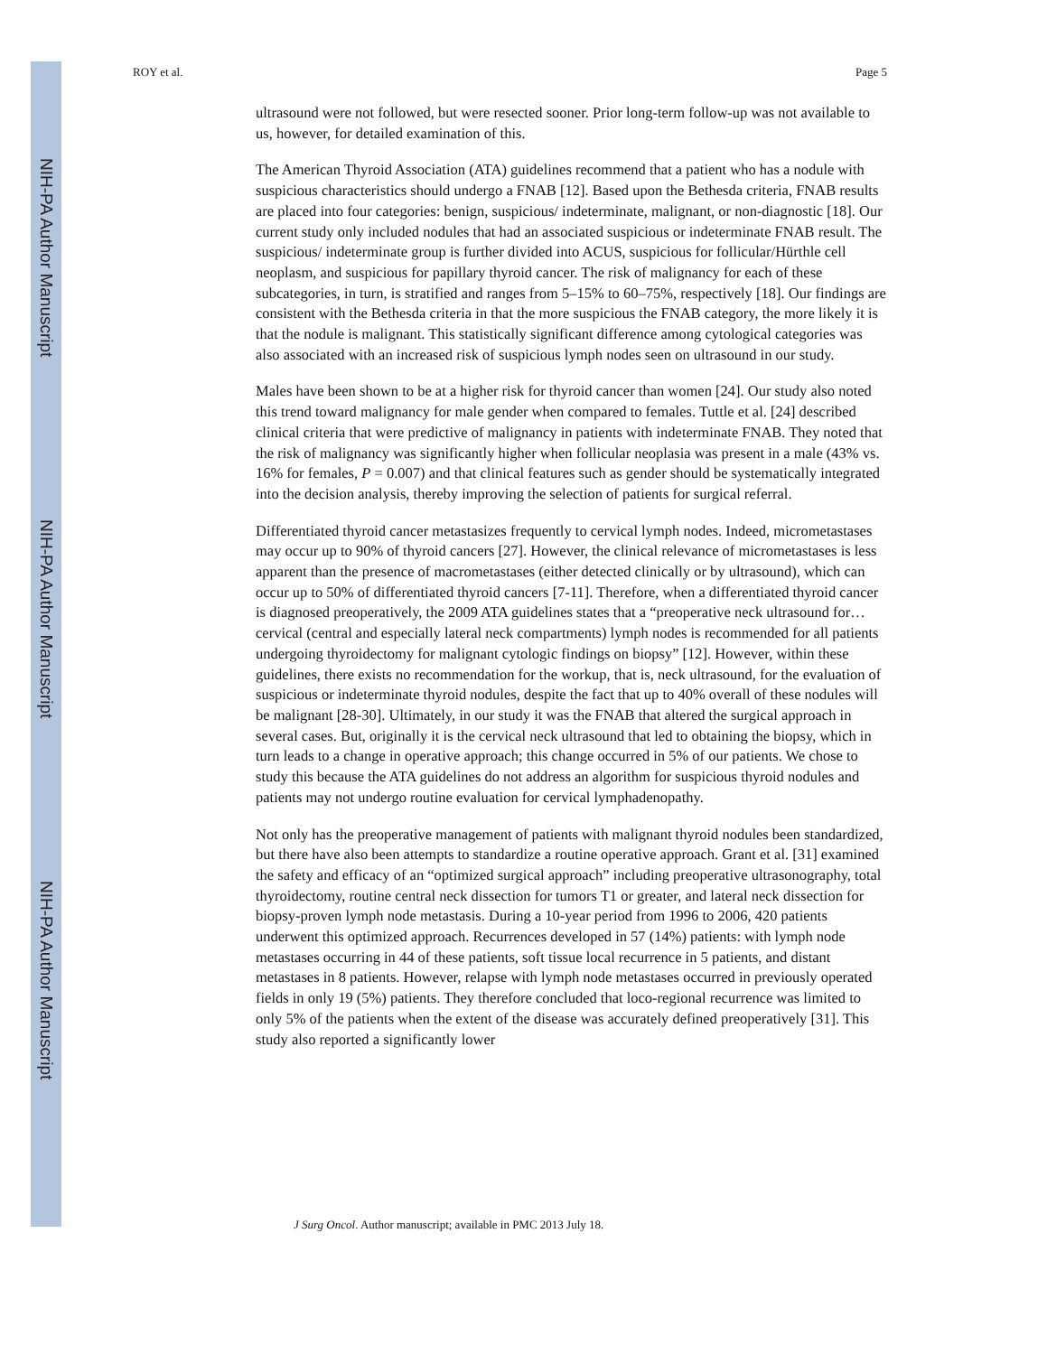NIH-PA Author Manuscript
NIH-PA Author Manuscript
NIH-PA Author Manuscript
ROY et al. Page 5
ultrasound were not followed, but were resected sooner. Prior long-term follow-up was not available to us, however, for detailed examination of this.
The American Thyroid Association (ATA) guidelines recommend that a patient who has a nodule with suspicious characteristics should undergo a FNAB [12]. Based upon the Bethesda criteria, FNAB results are placed into four categories: benign, suspicious/ indeterminate, malignant, or non-diagnostic [18]. Our current study only included nodules that had an associated suspicious or indeterminate FNAB result. The suspicious/ indeterminate group is further divided into ACUS, suspicious for follicular/Hürthle cell neoplasm, and suspicious for papillary thyroid cancer. The risk of malignancy for each of these subcategories, in turn, is stratified and ranges from 5–15% to 60–75%, respectively [18]. Our findings are consistent with the Bethesda criteria in that the more suspicious the FNAB category, the more likely it is that the nodule is malignant. This statistically significant difference among cytological categories was also associated with an increased risk of suspicious lymph nodes seen on ultrasound in our study.
Males have been shown to be at a higher risk for thyroid cancer than women [24]. Our study also noted this trend toward malignancy for male gender when compared to females. Tuttle et al. [24] described clinical criteria that were predictive of malignancy in patients with indeterminate FNAB. They noted that the risk of malignancy was significantly higher when follicular neoplasia was present in a male (43% vs. 16% for females, P = 0.007) and that clinical features such as gender should be systematically integrated into the decision analysis, thereby improving the selection of patients for surgical referral.
Differentiated thyroid cancer metastasizes frequently to cervical lymph nodes. Indeed, micrometastases may occur up to 90% of thyroid cancers [27]. However, the clinical relevance of micrometastases is less apparent than the presence of macrometastases (either detected clinically or by ultrasound), which can occur up to 50% of differentiated thyroid cancers [7-11]. Therefore, when a differentiated thyroid cancer is diagnosed preoperatively, the 2009 ATA guidelines states that a “preoperative neck ultrasound for…cervical (central and especially lateral neck compartments) lymph nodes is recommended for all patients undergoing thyroidectomy for malignant cytologic findings on biopsy” [12]. However, within these guidelines, there exists no recommendation for the workup, that is, neck ultrasound, for the evaluation of suspicious or indeterminate thyroid nodules, despite the fact that up to 40% overall of these nodules will be malignant [28-30]. Ultimately, in our study it was the FNAB that altered the surgical approach in several cases. But, originally it is the cervical neck ultrasound that led to obtaining the biopsy, which in turn leads to a change in operative approach; this change occurred in 5% of our patients. We chose to study this because the ATA guidelines do not address an algorithm for suspicious thyroid nodules and patients may not undergo routine evaluation for cervical lymphadenopathy.
Not only has the preoperative management of patients with malignant thyroid nodules been standardized, but there have also been attempts to standardize a routine operative approach. Grant et al. [31] examined the safety and efficacy of an “optimized surgical approach” including preoperative ultrasonography, total thyroidectomy, routine central neck dissection for tumors T1 or greater, and lateral neck dissection for biopsy-proven lymph node metastasis. During a 10-year period from 1996 to 2006, 420 patients underwent this optimized approach. Recurrences developed in 57 (14%) patients: with lymph node metastases occurring in 44 of these patients, soft tissue local recurrence in 5 patients, and distant metastases in 8 patients. However, relapse with lymph node metastases occurred in previously operated fields in only 19 (5%) patients. They therefore concluded that loco-regional recurrence was limited to only 5% of the patients when the extent of the disease was accurately defined preoperatively [31]. This study also reported a significantly lower
J Surg Oncol. Author manuscript; available in PMC 2013 July 18.